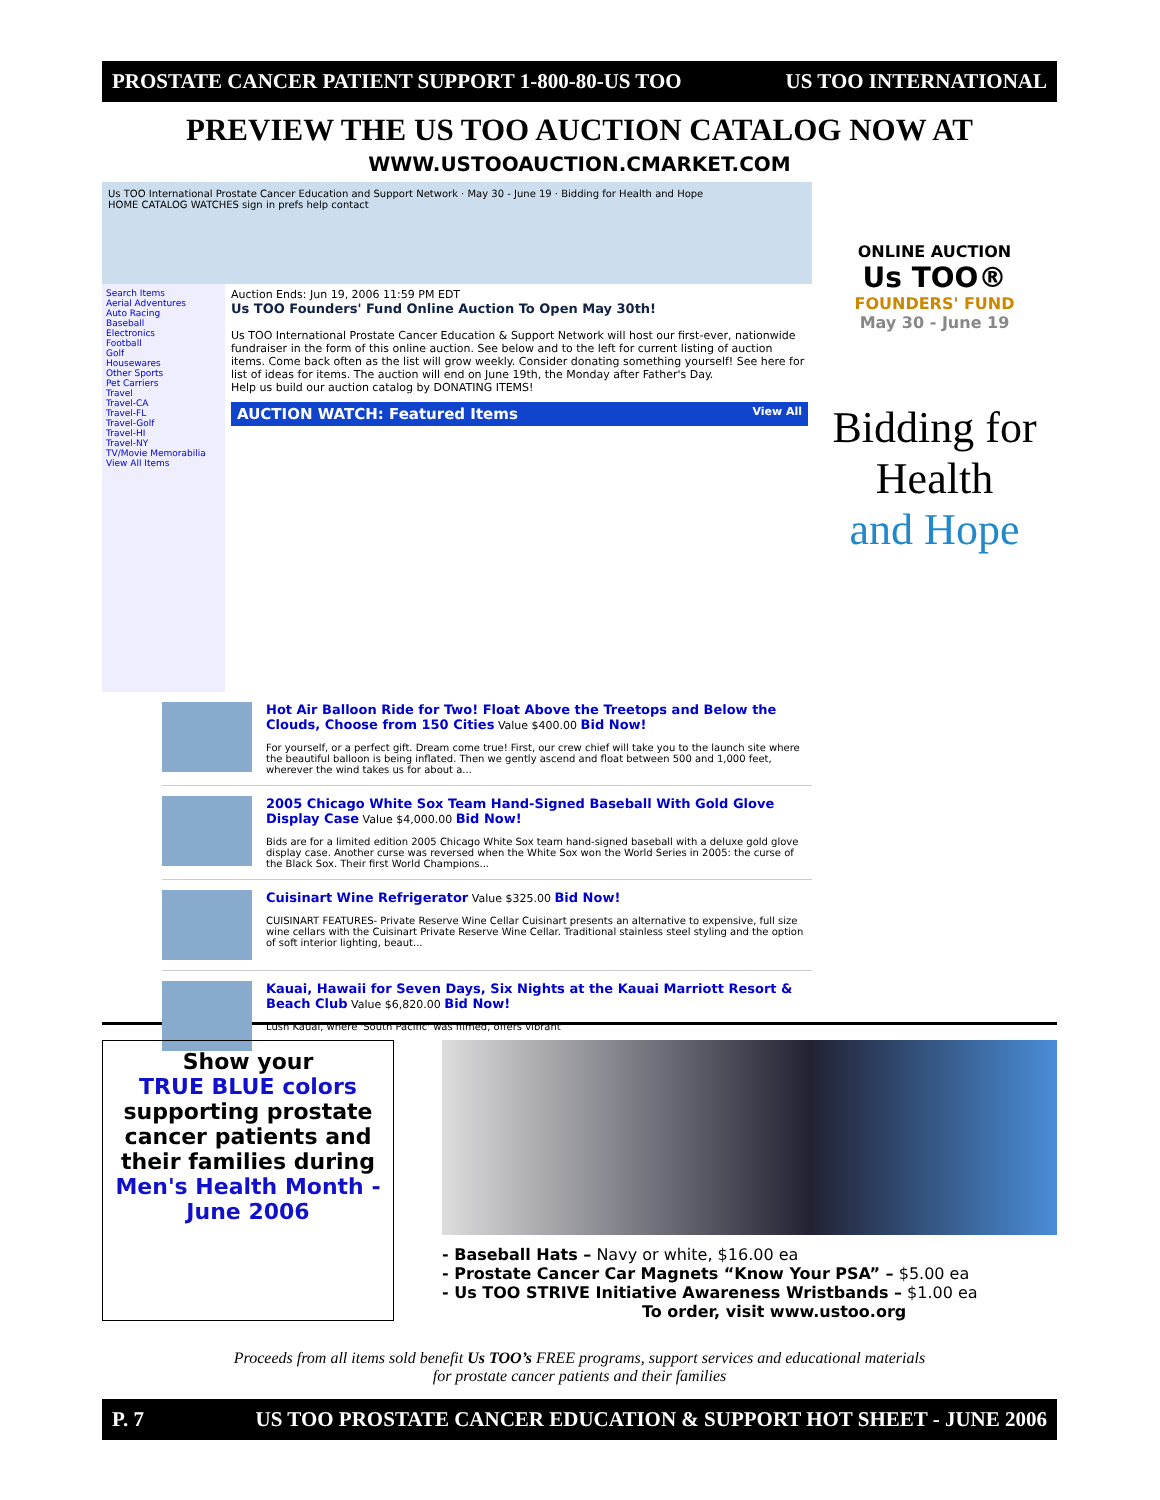PROSTATE CANCER PATIENT SUPPORT 1-800-80-US TOO US TOO INTERNATIONAL
PREVIEW THE US TOO AUCTION CATALOG NOW AT
WWW.USTOOAUCTION.CMARKET.COM
Us TOO International Prostate Cancer Education and Support Network · May 30 - June 19 · Bidding for Health and Hope
HOME CATALOG WATCHES sign in prefs help contact
Search Items
Aerial Adventures
Auto Racing
Baseball
Electronics
Football
Golf
Housewares
Other Sports
Pet Carriers
Travel
Travel-CA
Travel-FL
Travel-Golf
Travel-HI
Travel-NY
TV/Movie Memorabilia
View All Items
Auction Ends: Jun 19, 2006 11:59 PM EDT
Us TOO Founders' Fund Online Auction To Open May 30th!
Us TOO International Prostate Cancer Education & Support Network will host our first-ever, nationwide fundraiser in the form of this online auction. See below and to the left for current listing of auction items. Come back often as the list will grow weekly. Consider donating something yourself! See here for list of ideas for items. The auction will end on June 19th, the Monday after Father's Day.
Help us build our auction catalog by DONATING ITEMS!
AUCTION WATCH: Featured Items View All
Hot Air Balloon Ride for Two! Float Above the Treetops and Below the Clouds, Choose from 150 Cities Value $400.00 Bid Now!
For yourself, or a perfect gift. Dream come true! First, our crew chief will take you to the launch site where the beautiful balloon is being inflated. Then we gently ascend and float between 500 and 1,000 feet, wherever the wind takes us for about a...
2005 Chicago White Sox Team Hand-Signed Baseball With Gold Glove Display Case Value $4,000.00 Bid Now!
Bids are for a limited edition 2005 Chicago White Sox team hand-signed baseball with a deluxe gold glove display case. Another curse was reversed when the White Sox won the World Series in 2005: the curse of the Black Sox. Their first World Champions...
Cuisinart Wine Refrigerator Value $325.00 Bid Now!
CUISINART FEATURES- Private Reserve Wine Cellar Cuisinart presents an alternative to expensive, full size wine cellars with the Cuisinart Private Reserve Wine Cellar. Traditional stainless steel styling and the option of soft interior lighting, beaut...
Kauai, Hawaii for Seven Days, Six Nights at the Kauai Marriott Resort & Beach Club Value $6,820.00 Bid Now!
Lush Kauai, where 'South Pacific' was filmed, offers vibrant
ONLINE AUCTION
Us TOO®
FOUNDERS' FUND
May 30 - June 19
Bidding for
Health
and Hope
Show your
TRUE BLUE colors
supporting prostate cancer patients and their families during
Men's Health Month - June 2006
- Baseball Hats – Navy or white, $16.00 ea
- Prostate Cancer Car Magnets “Know Your PSA” – $5.00 ea
- Us TOO STRIVE Initiative Awareness Wristbands – $1.00 ea
To order, visit www.ustoo.org
Proceeds from all items sold benefit Us TOO’s FREE programs, support services and educational materials
for prostate cancer patients and their families
P. 7 US TOO PROSTATE CANCER EDUCATION & SUPPORT HOT SHEET - JUNE 2006